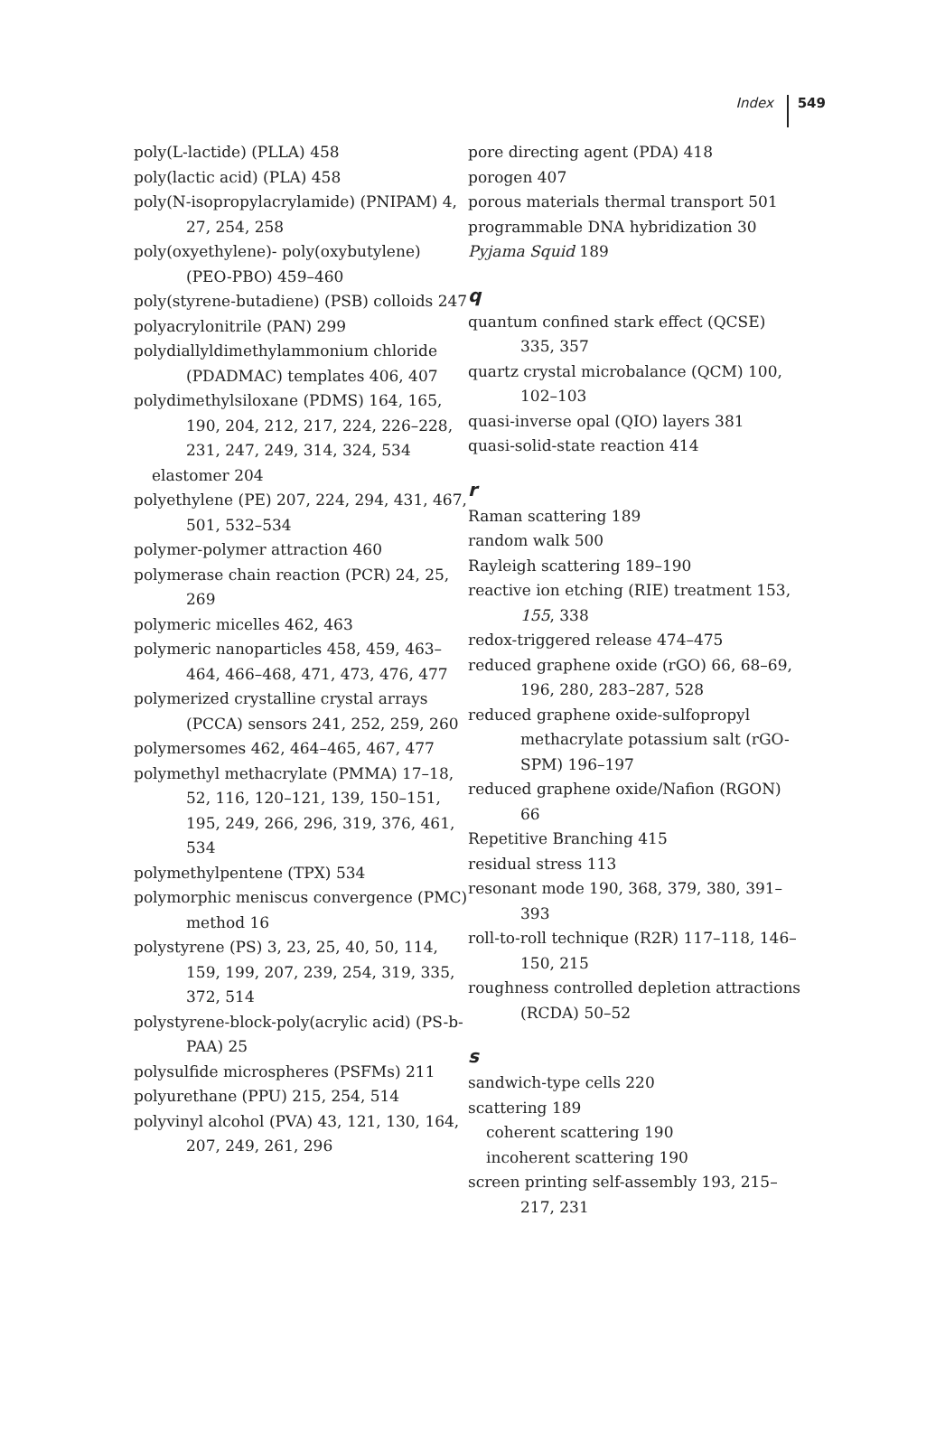Index 549
poly(L-lactide) (PLLA) 458
poly(lactic acid) (PLA) 458
poly(N-isopropylacrylamide) (PNIPAM) 4, 27, 254, 258
poly(oxyethylene)- poly(oxybutylene) (PEO-PBO) 459–460
poly(styrene-butadiene) (PSB) colloids 247
polyacrylonitrile (PAN) 299
polydiallyldimethylammonium chloride (PDADMAC) templates 406, 407
polydimethylsiloxane (PDMS) 164, 165, 190, 204, 212, 217, 224, 226–228, 231, 247, 249, 314, 324, 534
elastomer 204
polyethylene (PE) 207, 224, 294, 431, 467, 501, 532–534
polymer-polymer attraction 460
polymerase chain reaction (PCR) 24, 25, 269
polymeric micelles 462, 463
polymeric nanoparticles 458, 459, 463–464, 466–468, 471, 473, 476, 477
polymerized crystalline crystal arrays (PCCA) sensors 241, 252, 259, 260
polymersomes 462, 464–465, 467, 477
polymethyl methacrylate (PMMA) 17–18, 52, 116, 120–121, 139, 150–151, 195, 249, 266, 296, 319, 376, 461, 534
polymethylpentene (TPX) 534
polymorphic meniscus convergence (PMC) method 16
polystyrene (PS) 3, 23, 25, 40, 50, 114, 159, 199, 207, 239, 254, 319, 335, 372, 514
polystyrene-block-poly(acrylic acid) (PS-b-PAA) 25
polysulfide microspheres (PSFMs) 211
polyurethane (PPU) 215, 254, 514
polyvinyl alcohol (PVA) 43, 121, 130, 164, 207, 249, 261, 296
pore directing agent (PDA) 418
porogen 407
porous materials thermal transport 501
programmable DNA hybridization 30
Pyjama Squid 189
q
quantum confined stark effect (QCSE) 335, 357
quartz crystal microbalance (QCM) 100, 102–103
quasi-inverse opal (QIO) layers 381
quasi-solid-state reaction 414
r
Raman scattering 189
random walk 500
Rayleigh scattering 189–190
reactive ion etching (RIE) treatment 153, 155, 338
redox-triggered release 474–475
reduced graphene oxide (rGO) 66, 68–69, 196, 280, 283–287, 528
reduced graphene oxide-sulfopropyl methacrylate potassium salt (rGO-SPM) 196–197
reduced graphene oxide/Nafion (RGON) 66
Repetitive Branching 415
residual stress 113
resonant mode 190, 368, 379, 380, 391–393
roll-to-roll technique (R2R) 117–118, 146–150, 215
roughness controlled depletion attractions (RCDA) 50–52
s
sandwich-type cells 220
scattering 189
coherent scattering 190
incoherent scattering 190
screen printing self-assembly 193, 215–217, 231